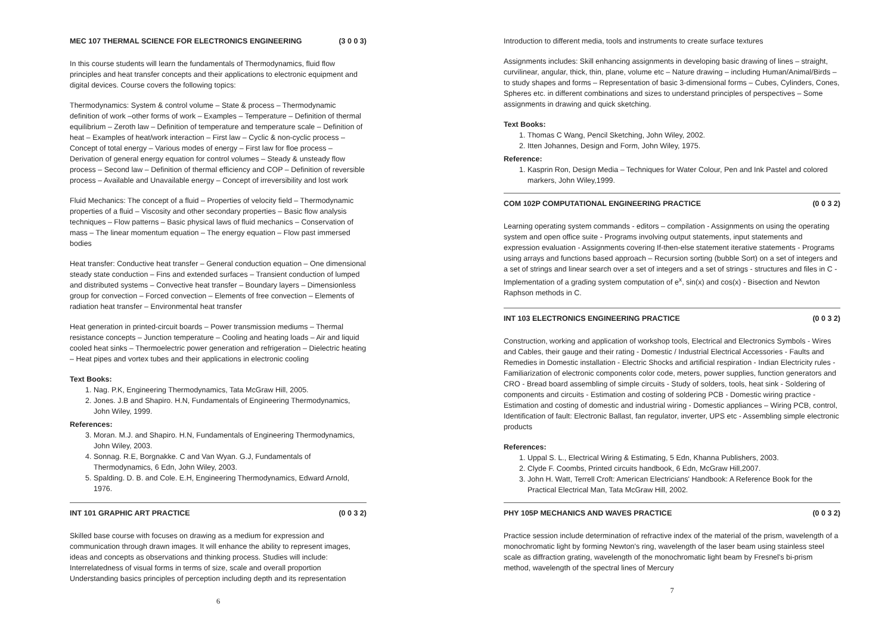MEC 107 THERMAL SCIENCE FOR ELECTRONICS ENGINEERING (3 0 0 3)
In this course students will learn the fundamentals of Thermodynamics, fluid flow principles and heat transfer concepts and their applications to electronic equipment and digital devices. Course covers the following topics:
Thermodynamics: System & control volume – State & process – Thermodynamic definition of work –other forms of work – Examples – Temperature – Definition of thermal equilibrium – Zeroth law – Definition of temperature and temperature scale – Definition of heat – Examples of heat/work interaction – First law – Cyclic & non-cyclic process – Concept of total energy – Various modes of energy – First law for floe process – Derivation of general energy equation for control volumes – Steady & unsteady flow process – Second law – Definition of thermal efficiency and COP – Definition of reversible process – Available and Unavailable energy – Concept of irreversibility and lost work
Fluid Mechanics: The concept of a fluid – Properties of velocity field – Thermodynamic properties of a fluid – Viscosity and other secondary properties – Basic flow analysis techniques – Flow patterns – Basic physical laws of fluid mechanics – Conservation of mass – The linear momentum equation – The energy equation – Flow past immersed bodies
Heat transfer: Conductive heat transfer – General conduction equation – One dimensional steady state conduction – Fins and extended surfaces – Transient conduction of lumped and distributed systems – Convective heat transfer – Boundary layers – Dimensionless group for convection – Forced convection – Elements of free convection – Elements of radiation heat transfer – Environmental heat transfer
Heat generation in printed-circuit boards – Power transmission mediums – Thermal resistance concepts – Junction temperature – Cooling and heating loads – Air and liquid cooled heat sinks – Thermoelectric power generation and refrigeration – Dielectric heating – Heat pipes and vortex tubes and their applications in electronic cooling
Text Books:
1. Nag. P.K, Engineering Thermodynamics, Tata McGraw Hill, 2005.
2. Jones. J.B and Shapiro. H.N, Fundamentals of Engineering Thermodynamics, John Wiley, 1999.
References:
3. Moran. M.J. and Shapiro. H.N, Fundamentals of Engineering Thermodynamics, John Wiley, 2003.
4. Sonnag. R.E, Borgnakke. C and Van Wyan. G.J, Fundamentals of Thermodynamics, 6 Edn, John Wiley, 2003.
5. Spalding. D. B. and Cole. E.H, Engineering Thermodynamics, Edward Arnold, 1976.
INT 101 GRAPHIC ART PRACTICE (0 0 3 2)
Skilled base course with focuses on drawing as a medium for expression and communication through drawn images. It will enhance the ability to represent images, ideas and concepts as observations and thinking process. Studies will include:
Interrelatedness of visual forms in terms of size, scale and overall proportion
Understanding basics principles of perception including depth and its representation
6
Introduction to different media, tools and instruments to create surface textures
Assignments includes: Skill enhancing assignments in developing basic drawing of lines – straight, curvilinear, angular, thick, thin, plane, volume etc – Nature drawing – including Human/Animal/Birds – to study shapes and forms – Representation of basic 3-dimensional forms – Cubes, Cylinders, Cones, Spheres etc. in different combinations and sizes to understand principles of perspectives – Some assignments in drawing and quick sketching.
Text Books:
1. Thomas C Wang, Pencil Sketching, John Wiley, 2002.
2. Itten Johannes, Design and Form, John Wiley, 1975.
Reference:
1. Kasprin Ron, Design Media – Techniques for Water Colour, Pen and Ink Pastel and colored markers, John Wiley,1999.
COM 102P COMPUTATIONAL ENGINEERING PRACTICE (0 0 3 2)
Learning operating system commands - editors – compilation - Assignments on using the operating system and open office suite - Programs involving output statements, input statements and expression evaluation - Assignments covering If-then-else statement iterative statements - Programs using arrays and functions based approach – Recursion sorting (bubble Sort) on a set of integers and a set of strings and linear search over a set of integers and a set of strings - structures and files in C - Implementation of a grading system computation of e<sup>x</sup>, sin(x) and cos(x) - Bisection and Newton Raphson methods in C.
INT 103 ELECTRONICS ENGINEERING PRACTICE (0 0 3 2)
Construction, working and application of workshop tools, Electrical and Electronics Symbols - Wires and Cables, their gauge and their rating - Domestic / Industrial Electrical Accessories - Faults and Remedies in Domestic installation - Electric Shocks and artificial respiration - Indian Electricity rules - Familiarization of electronic components color code, meters, power supplies, function generators and CRO - Bread board assembling of simple circuits - Study of solders, tools, heat sink - Soldering of components and circuits - Estimation and costing of soldering PCB - Domestic wiring practice - Estimation and costing of domestic and industrial wiring - Domestic appliances – Wiring PCB, control, Identification of fault: Electronic Ballast, fan regulator, inverter, UPS etc - Assembling simple electronic products
References:
1. Uppal S. L., Electrical Wiring & Estimating, 5 Edn, Khanna Publishers, 2003.
2. Clyde F. Coombs, Printed circuits handbook, 6 Edn, McGraw Hill,2007.
3. John H. Watt, Terrell Croft: American Electricians' Handbook: A Reference Book for the Practical Electrical Man, Tata McGraw Hill, 2002.
PHY 105P MECHANICS AND WAVES PRACTICE (0 0 3 2)
Practice session include determination of refractive index of the material of the prism, wavelength of a monochromatic light by forming Newton's ring, wavelength of the laser beam using stainless steel scale as diffraction grating, wavelength of the monochromatic light beam by Fresnel's bi-prism method, wavelength of the spectral lines of Mercury
7